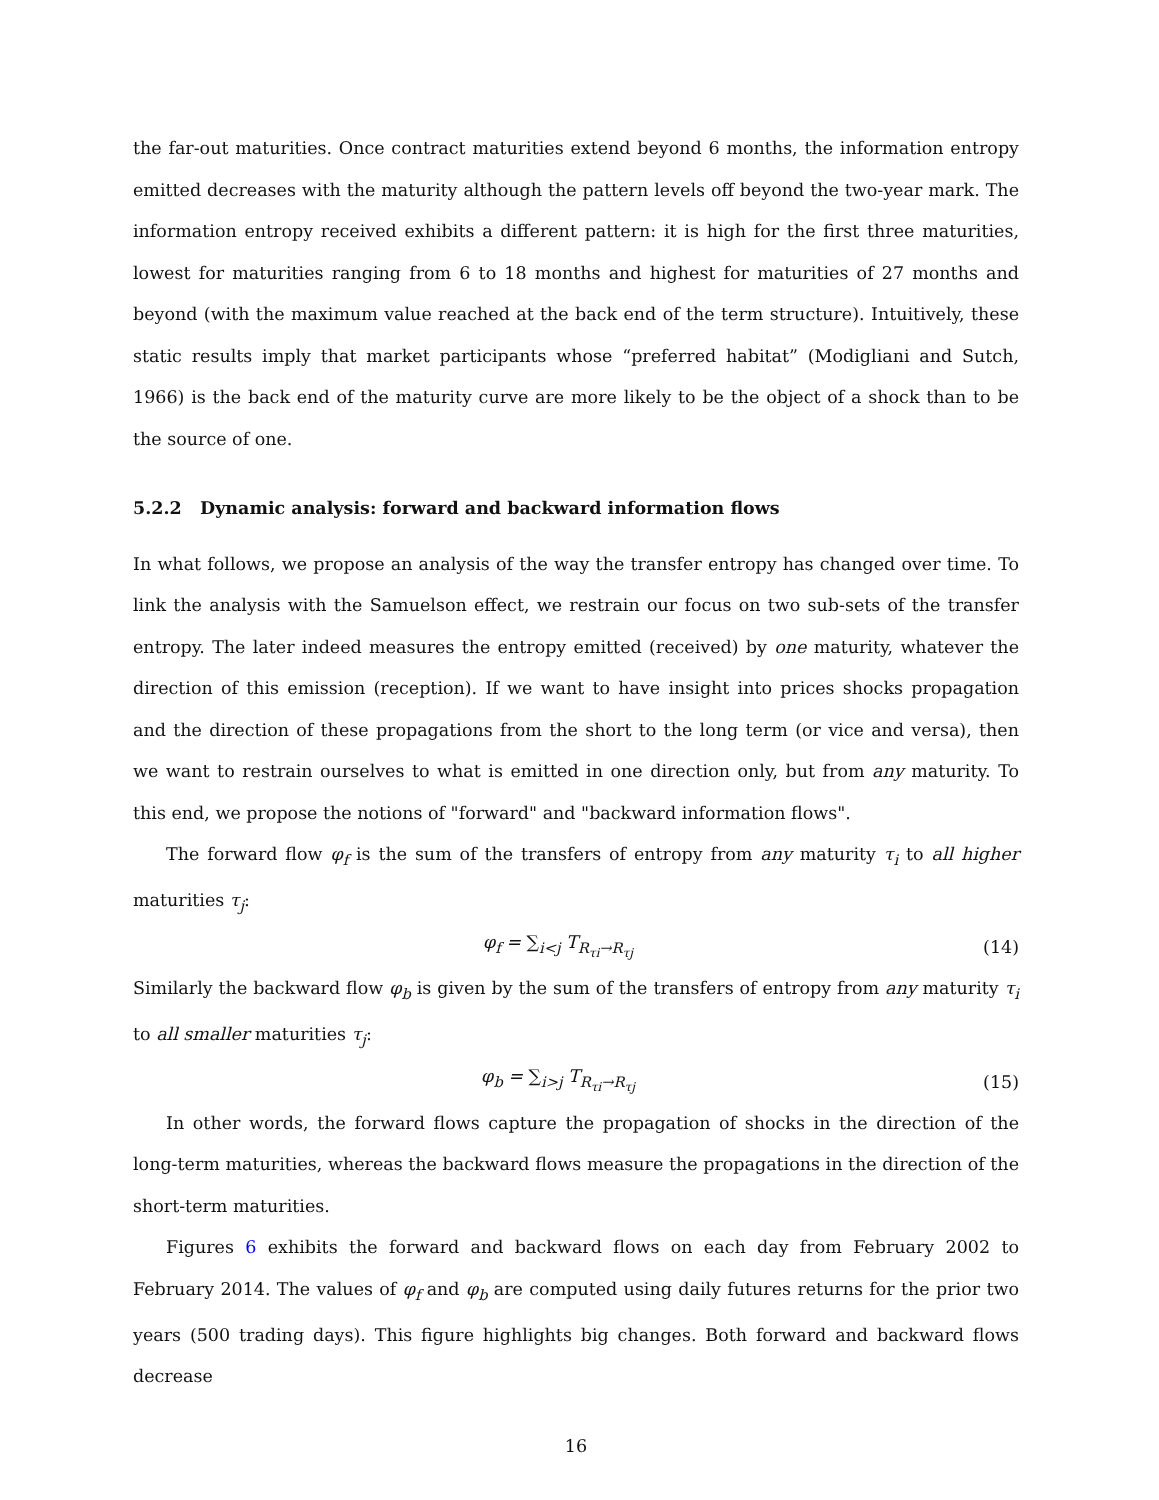the far-out maturities. Once contract maturities extend beyond 6 months, the information entropy emitted decreases with the maturity although the pattern levels off beyond the two-year mark. The information entropy received exhibits a different pattern: it is high for the first three maturities, lowest for maturities ranging from 6 to 18 months and highest for maturities of 27 months and beyond (with the maximum value reached at the back end of the term structure). Intuitively, these static results imply that market participants whose “preferred habitat” (Modigliani and Sutch, 1966) is the back end of the maturity curve are more likely to be the object of a shock than to be the source of one.
5.2.2 Dynamic analysis: forward and backward information flows
In what follows, we propose an analysis of the way the transfer entropy has changed over time. To link the analysis with the Samuelson effect, we restrain our focus on two sub-sets of the transfer entropy. The later indeed measures the entropy emitted (received) by one maturity, whatever the direction of this emission (reception). If we want to have insight into prices shocks propagation and the direction of these propagations from the short to the long term (or vice and versa), then we want to restrain ourselves to what is emitted in one direction only, but from any maturity. To this end, we propose the notions of "forward" and "backward information flows".
The forward flow φ<sub>f</sub> is the sum of the transfers of entropy from any maturity τ<sub>i</sub> to all higher maturities τ<sub>j</sub>:
φ<sub>f</sub> = ∑<sub>i<j</sub> T<sub>R<sub>τi</sub>→R<sub>τj</sub></sub> (14)
Similarly the backward flow φ<sub>b</sub> is given by the sum of the transfers of entropy from any maturity τ<sub>i</sub> to all smaller maturities τ<sub>j</sub>:
φ<sub>b</sub> = ∑<sub>i>j</sub> T<sub>R<sub>τi</sub>→R<sub>τj</sub></sub> (15)
In other words, the forward flows capture the propagation of shocks in the direction of the long-term maturities, whereas the backward flows measure the propagations in the direction of the short-term maturities.
Figures 6 exhibits the forward and backward flows on each day from February 2002 to February 2014. The values of φ<sub>f</sub> and φ<sub>b</sub> are computed using daily futures returns for the prior two years (500 trading days). This figure highlights big changes. Both forward and backward flows decrease
16